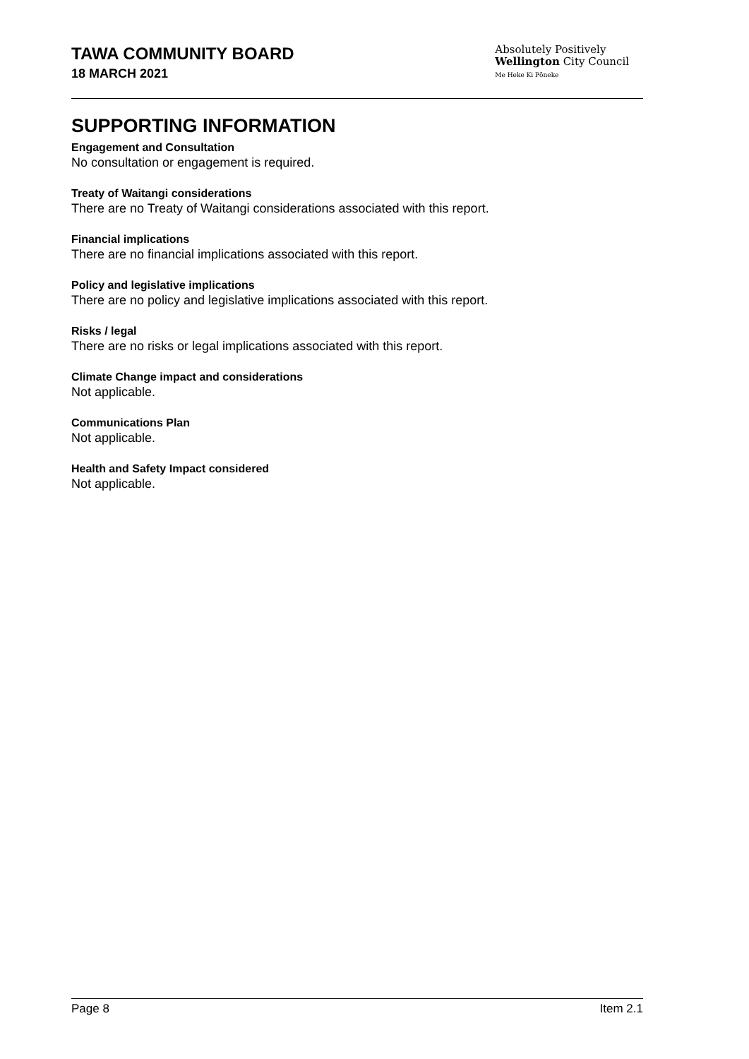TAWA COMMUNITY BOARD
18 MARCH 2021
Absolutely Positively
Wellington City Council
Me Heke Ki Pōneke
SUPPORTING INFORMATION
Engagement and Consultation
No consultation or engagement is required.
Treaty of Waitangi considerations
There are no Treaty of Waitangi considerations associated with this report.
Financial implications
There are no financial implications associated with this report.
Policy and legislative implications
There are no policy and legislative implications associated with this report.
Risks / legal
There are no risks or legal implications associated with this report.
Climate Change impact and considerations
Not applicable.
Communications Plan
Not applicable.
Health and Safety Impact considered
Not applicable.
Page 8 Item 2.1